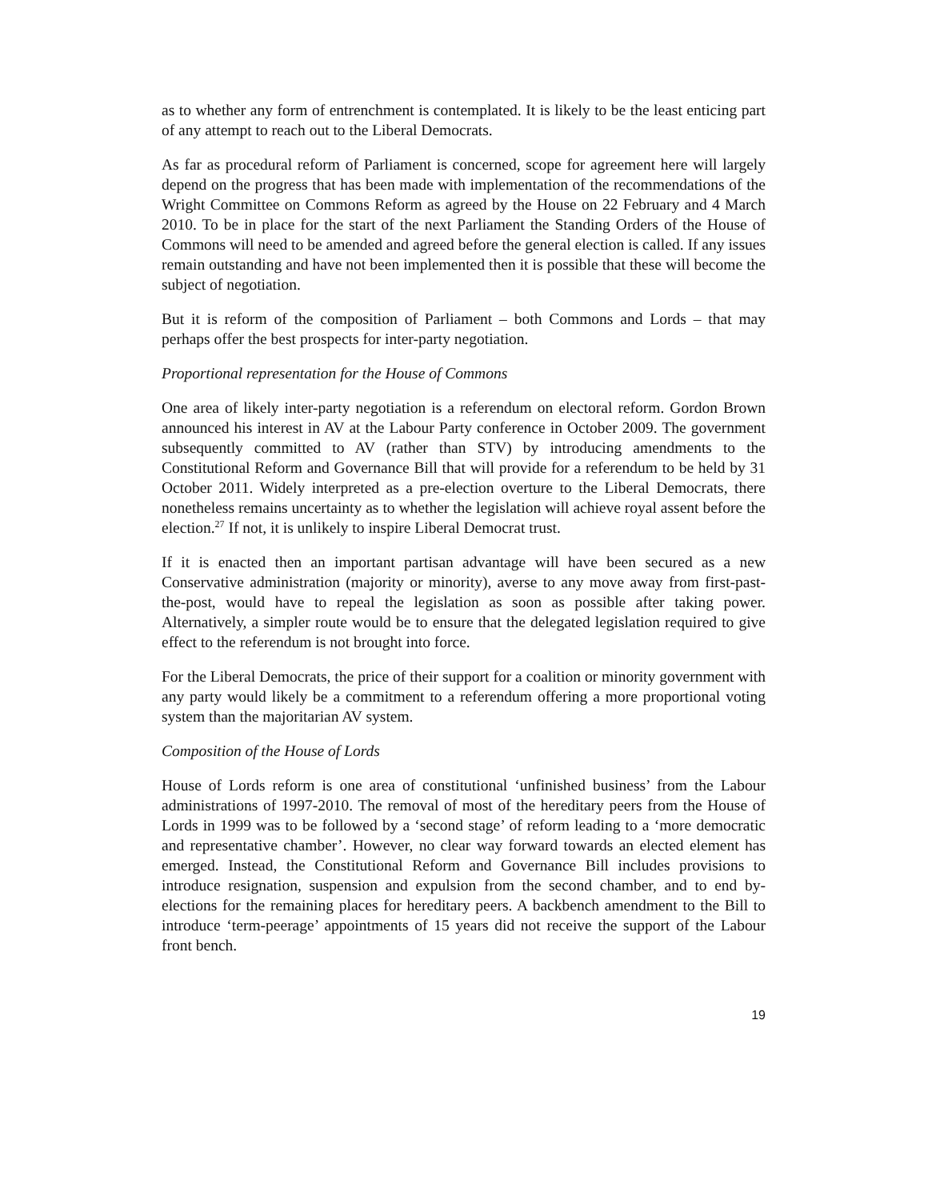as to whether any form of entrenchment is contemplated. It is likely to be the least enticing part of any attempt to reach out to the Liberal Democrats.
As far as procedural reform of Parliament is concerned, scope for agreement here will largely depend on the progress that has been made with implementation of the recommendations of the Wright Committee on Commons Reform as agreed by the House on 22 February and 4 March 2010. To be in place for the start of the next Parliament the Standing Orders of the House of Commons will need to be amended and agreed before the general election is called. If any issues remain outstanding and have not been implemented then it is possible that these will become the subject of negotiation.
But it is reform of the composition of Parliament – both Commons and Lords – that may perhaps offer the best prospects for inter-party negotiation.
Proportional representation for the House of Commons
One area of likely inter-party negotiation is a referendum on electoral reform. Gordon Brown announced his interest in AV at the Labour Party conference in October 2009. The government subsequently committed to AV (rather than STV) by introducing amendments to the Constitutional Reform and Governance Bill that will provide for a referendum to be held by 31 October 2011. Widely interpreted as a pre-election overture to the Liberal Democrats, there nonetheless remains uncertainty as to whether the legislation will achieve royal assent before the election.<sup>27</sup> If not, it is unlikely to inspire Liberal Democrat trust.
If it is enacted then an important partisan advantage will have been secured as a new Conservative administration (majority or minority), averse to any move away from first-past-the-post, would have to repeal the legislation as soon as possible after taking power. Alternatively, a simpler route would be to ensure that the delegated legislation required to give effect to the referendum is not brought into force.
For the Liberal Democrats, the price of their support for a coalition or minority government with any party would likely be a commitment to a referendum offering a more proportional voting system than the majoritarian AV system.
Composition of the House of Lords
House of Lords reform is one area of constitutional ‘unfinished business’ from the Labour administrations of 1997-2010. The removal of most of the hereditary peers from the House of Lords in 1999 was to be followed by a ‘second stage’ of reform leading to a ‘more democratic and representative chamber’. However, no clear way forward towards an elected element has emerged. Instead, the Constitutional Reform and Governance Bill includes provisions to introduce resignation, suspension and expulsion from the second chamber, and to end by-elections for the remaining places for hereditary peers. A backbench amendment to the Bill to introduce ‘term-peerage’ appointments of 15 years did not receive the support of the Labour front bench.
19